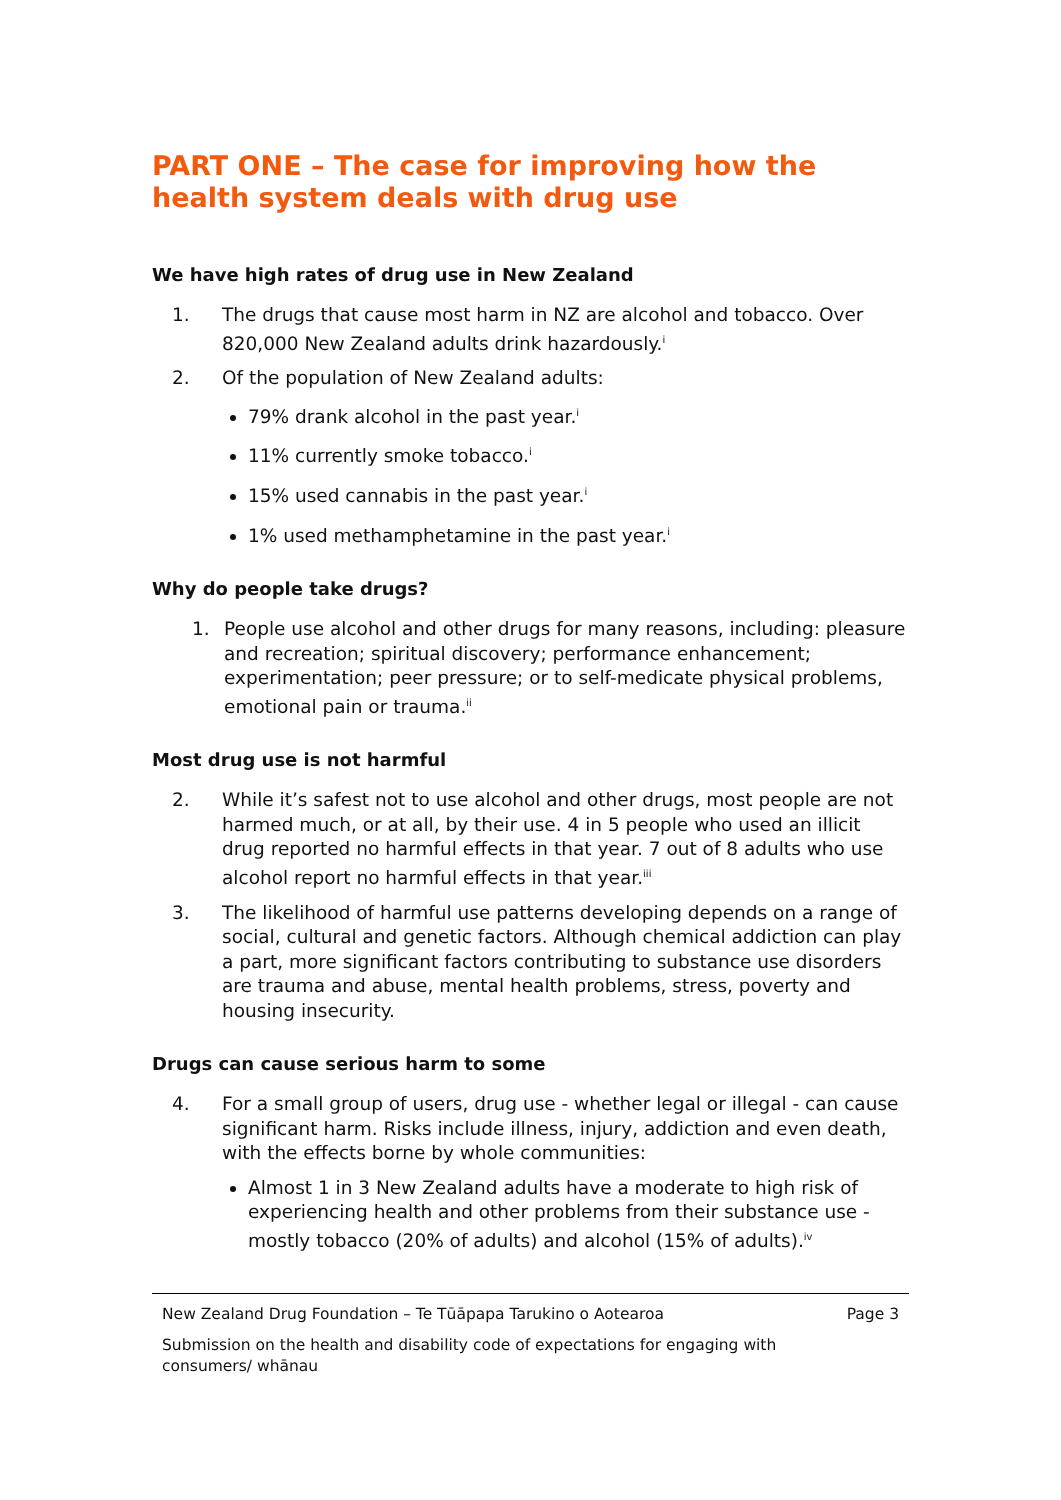PART ONE – The case for improving how the health system deals with drug use
We have high rates of drug use in New Zealand
1. The drugs that cause most harm in NZ are alcohol and tobacco. Over 820,000 New Zealand adults drink hazardously.<sup>i</sup>
2. Of the population of New Zealand adults:
79% drank alcohol in the past year.<sup>i</sup>
11% currently smoke tobacco.<sup>i</sup>
15% used cannabis in the past year.<sup>i</sup>
1% used methamphetamine in the past year.<sup>i</sup>
Why do people take drugs?
1. People use alcohol and other drugs for many reasons, including: pleasure and recreation; spiritual discovery; performance enhancement; experimentation; peer pressure; or to self-medicate physical problems, emotional pain or trauma.<sup>ii</sup>
Most drug use is not harmful
2. While it’s safest not to use alcohol and other drugs, most people are not harmed much, or at all, by their use. 4 in 5 people who used an illicit drug reported no harmful effects in that year. 7 out of 8 adults who use alcohol report no harmful effects in that year.<sup>iii</sup>
3. The likelihood of harmful use patterns developing depends on a range of social, cultural and genetic factors. Although chemical addiction can play a part, more significant factors contributing to substance use disorders are trauma and abuse, mental health problems, stress, poverty and housing insecurity.
Drugs can cause serious harm to some
4. For a small group of users, drug use - whether legal or illegal - can cause significant harm. Risks include illness, injury, addiction and even death, with the effects borne by whole communities:
Almost 1 in 3 New Zealand adults have a moderate to high risk of experiencing health and other problems from their substance use - mostly tobacco (20% of adults) and alcohol (15% of adults).<sup>iv</sup>
New Zealand Drug Foundation – Te Tūāpapa Tarukino o Aotearoa Page 3
Submission on the health and disability code of expectations for engaging with
consumers/ whānau